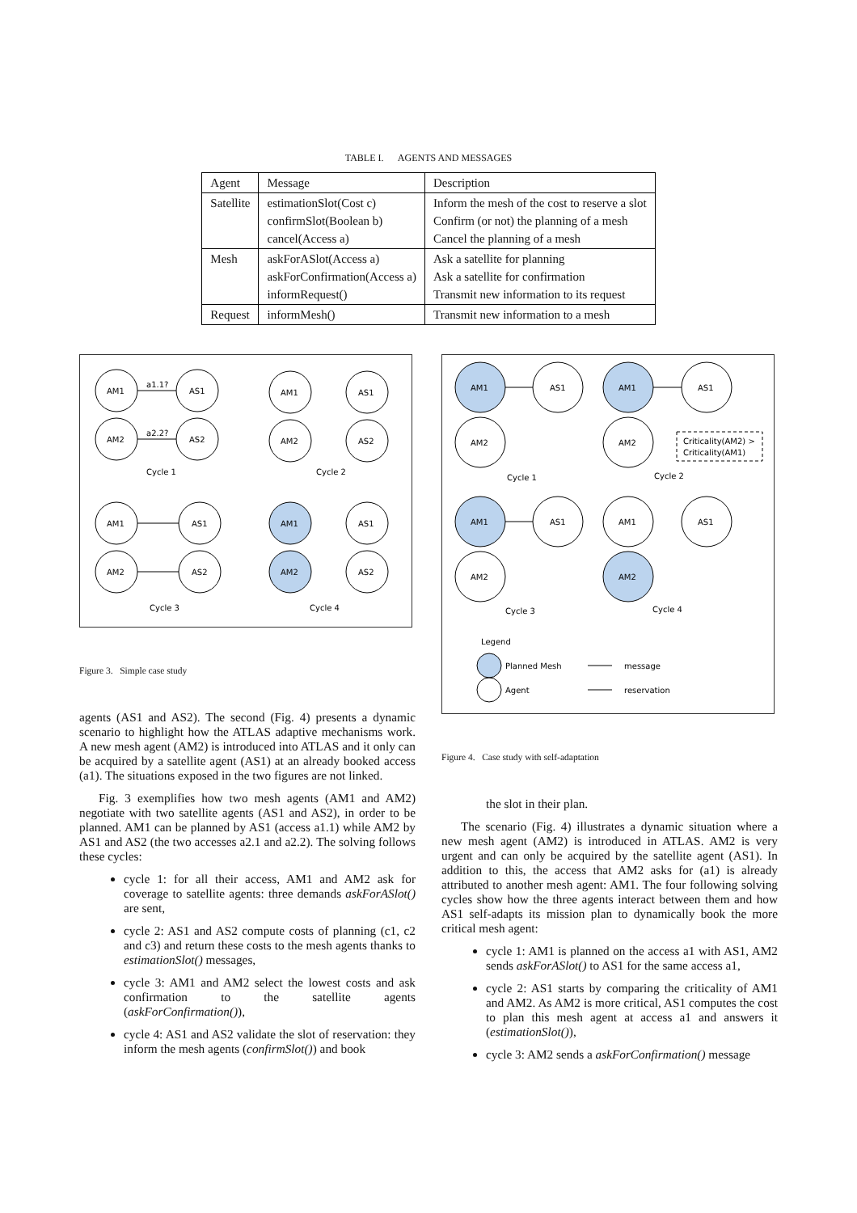TABLE I. AGENTS AND MESSAGES
| Agent | Message | Description |
| Satellite | estimationSlot(Cost c) confirmSlot(Boolean b) cancel(Access a) | Inform the mesh of the cost to reserve a slot Confirm (or not) the planning of a mesh Cancel the planning of a mesh |
| Mesh | askForASlot(Access a) askForConfirmation(Access a) informRequest() | Ask a satellite for planning Ask a satellite for confirmation Transmit new information to its request |
| Request | informMesh() | Transmit new information to a mesh |
AM1
AS1
AM2
AS2
a1.1?
a2.2?
AM1
AS1
AM2
AS2
AM1
AS1
AM2
AS2
AM1
AS1
AM2
AS2
Cycle 1
Cycle 2
Cycle 3
Cycle 4
Figure 3. Simple case study
agents (AS1 and AS2). The second (Fig. 4) presents a dynamic scenario to highlight how the ATLAS adaptive mechanisms work. A new mesh agent (AM2) is introduced into ATLAS and it only can be acquired by a satellite agent (AS1) at an already booked access (a1). The situations exposed in the two figures are not linked.
Fig. 3 exemplifies how two mesh agents (AM1 and AM2) negotiate with two satellite agents (AS1 and AS2), in order to be planned. AM1 can be planned by AS1 (access a1.1) while AM2 by AS1 and AS2 (the two accesses a2.1 and a2.2). The solving follows these cycles:
cycle 1: for all their access, AM1 and AM2 ask for coverage to satellite agents: three demands askForASlot() are sent,
cycle 2: AS1 and AS2 compute costs of planning (c1, c2 and c3) and return these costs to the mesh agents thanks to estimationSlot() messages,
cycle 3: AM1 and AM2 select the lowest costs and ask confirmation to the satellite agents (askForConfirmation()),
cycle 4: AS1 and AS2 validate the slot of reservation: they inform the mesh agents (confirmSlot()) and book
AM1
AS1
AM2
AM1
AS1
AM2
Criticality(AM2) >
Criticality(AM1)
AM1
AS1
AM2
AM1
AS1
AM2
Cycle 1
Cycle 2
Cycle 3
Cycle 4
Legend
Planned Mesh
message
Agent
reservation
Figure 4. Case study with self-adaptation
the slot in their plan.
The scenario (Fig. 4) illustrates a dynamic situation where a new mesh agent (AM2) is introduced in ATLAS. AM2 is very urgent and can only be acquired by the satellite agent (AS1). In addition to this, the access that AM2 asks for (a1) is already attributed to another mesh agent: AM1. The four following solving cycles show how the three agents interact between them and how AS1 self-adapts its mission plan to dynamically book the more critical mesh agent:
cycle 1: AM1 is planned on the access a1 with AS1, AM2 sends askForASlot() to AS1 for the same access a1,
cycle 2: AS1 starts by comparing the criticality of AM1 and AM2. As AM2 is more critical, AS1 computes the cost to plan this mesh agent at access a1 and answers it (estimationSlot()),
cycle 3: AM2 sends a askForConfirmation() message